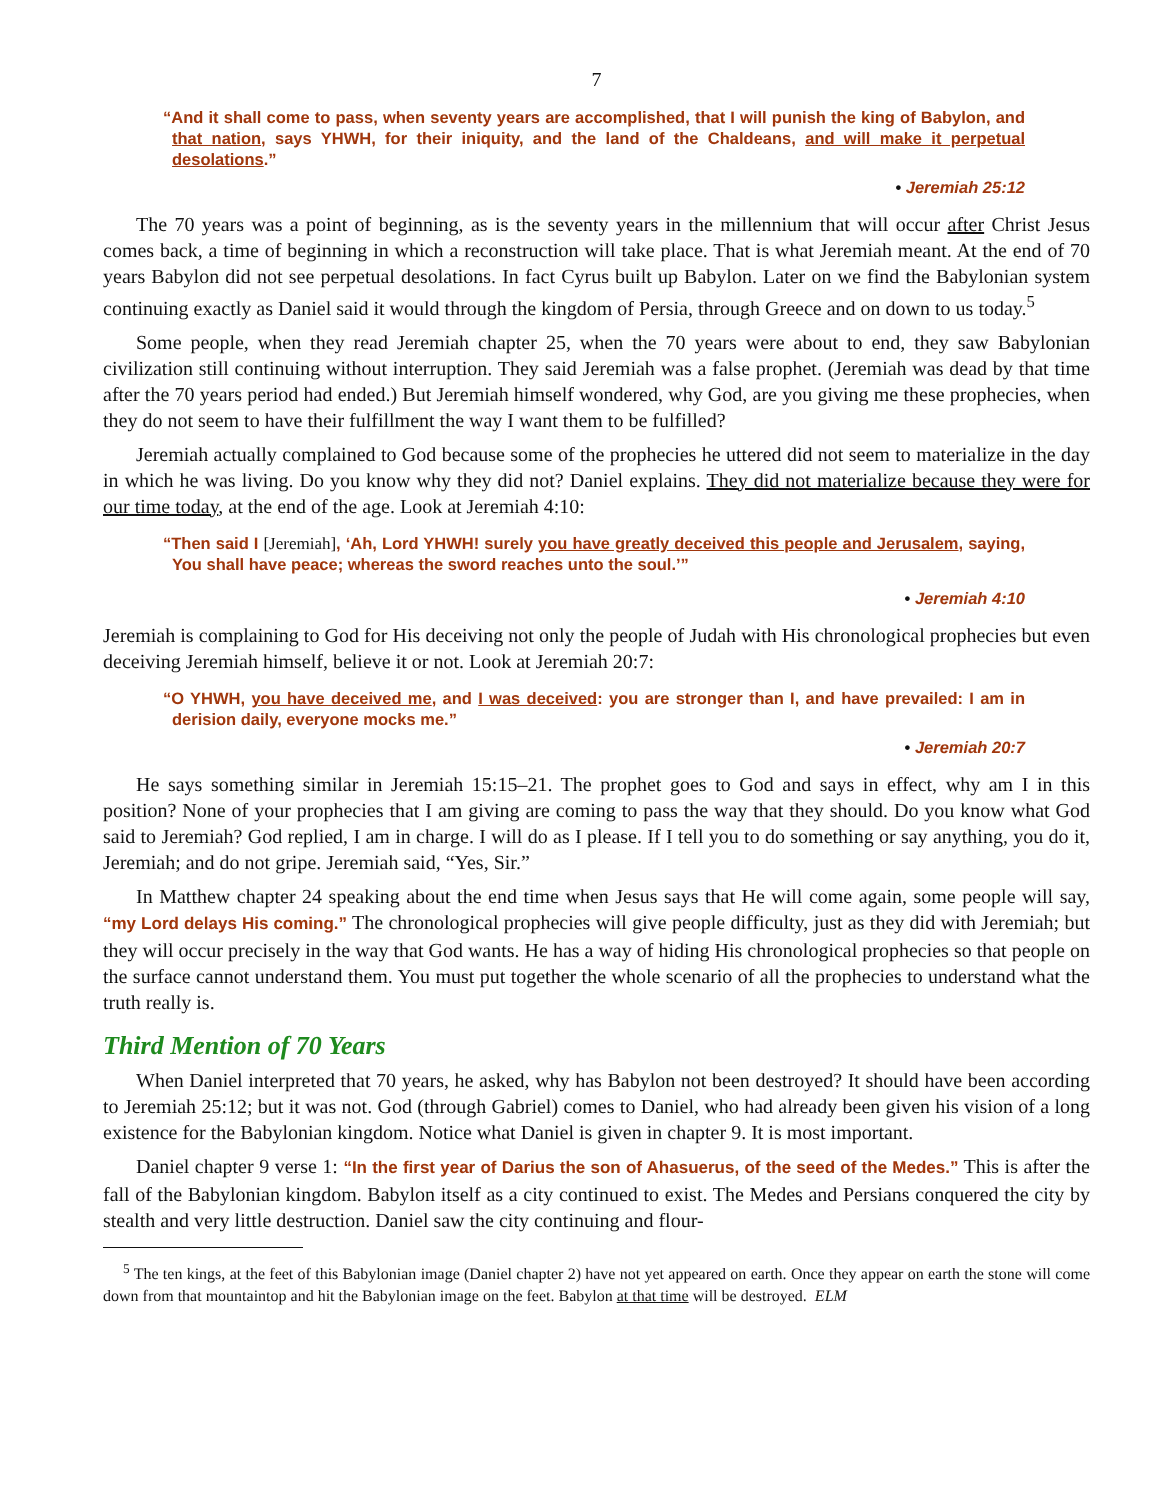7
“And it shall come to pass, when seventy years are accomplished, that I will punish the king of Babylon, and that nation, says YHWH, for their iniquity, and the land of the Chaldeans, and will make it perpetual desolations.”
• Jeremiah 25:12
The 70 years was a point of beginning, as is the seventy years in the millennium that will occur after Christ Jesus comes back, a time of beginning in which a reconstruction will take place. That is what Jeremiah meant. At the end of 70 years Babylon did not see perpetual desolations. In fact Cyrus built up Babylon. Later on we find the Babylonian system continuing exactly as Daniel said it would through the kingdom of Persia, through Greece and on down to us today.<sup>5</sup>
Some people, when they read Jeremiah chapter 25, when the 70 years were about to end, they saw Babylonian civilization still continuing without interruption. They said Jeremiah was a false prophet. (Jeremiah was dead by that time after the 70 years period had ended.) But Jeremiah himself wondered, why God, are you giving me these prophecies, when they do not seem to have their fulfillment the way I want them to be fulfilled?
Jeremiah actually complained to God because some of the prophecies he uttered did not seem to materialize in the day in which he was living. Do you know why they did not? Daniel explains. They did not materialize because they were for our time today, at the end of the age. Look at Jeremiah 4:10:
“Then said I [Jeremiah], ‘Ah, Lord YHWH! surely you have greatly deceived this people and Jerusalem, saying, You shall have peace; whereas the sword reaches unto the soul.’”
• Jeremiah 4:10
Jeremiah is complaining to God for His deceiving not only the people of Judah with His chronological prophecies but even deceiving Jeremiah himself, believe it or not. Look at Jeremiah 20:7:
“O YHWH, you have deceived me, and I was deceived: you are stronger than I, and have prevailed: I am in derision daily, everyone mocks me.”
• Jeremiah 20:7
He says something similar in Jeremiah 15:15–21. The prophet goes to God and says in effect, why am I in this position? None of your prophecies that I am giving are coming to pass the way that they should. Do you know what God said to Jeremiah? God replied, I am in charge. I will do as I please. If I tell you to do something or say anything, you do it, Jeremiah; and do not gripe. Jeremiah said, “Yes, Sir.”
In Matthew chapter 24 speaking about the end time when Jesus says that He will come again, some people will say, “my Lord delays His coming.” The chronological prophecies will give people difficulty, just as they did with Jeremiah; but they will occur precisely in the way that God wants. He has a way of hiding His chronological prophecies so that people on the surface cannot understand them. You must put together the whole scenario of all the prophecies to understand what the truth really is.
Third Mention of 70 Years
When Daniel interpreted that 70 years, he asked, why has Babylon not been destroyed? It should have been according to Jeremiah 25:12; but it was not. God (through Gabriel) comes to Daniel, who had already been given his vision of a long existence for the Babylonian kingdom. Notice what Daniel is given in chapter 9. It is most important.
Daniel chapter 9 verse 1: “In the first year of Darius the son of Ahasuerus, of the seed of the Medes.” This is after the fall of the Babylonian kingdom. Babylon itself as a city continued to exist. The Medes and Persians conquered the city by stealth and very little destruction. Daniel saw the city continuing and flour-
<sup>5</sup> The ten kings, at the feet of this Babylonian image (Daniel chapter 2) have not yet appeared on earth. Once they appear on earth the stone will come down from that mountaintop and hit the Babylonian image on the feet. Babylon at that time will be destroyed. ELM